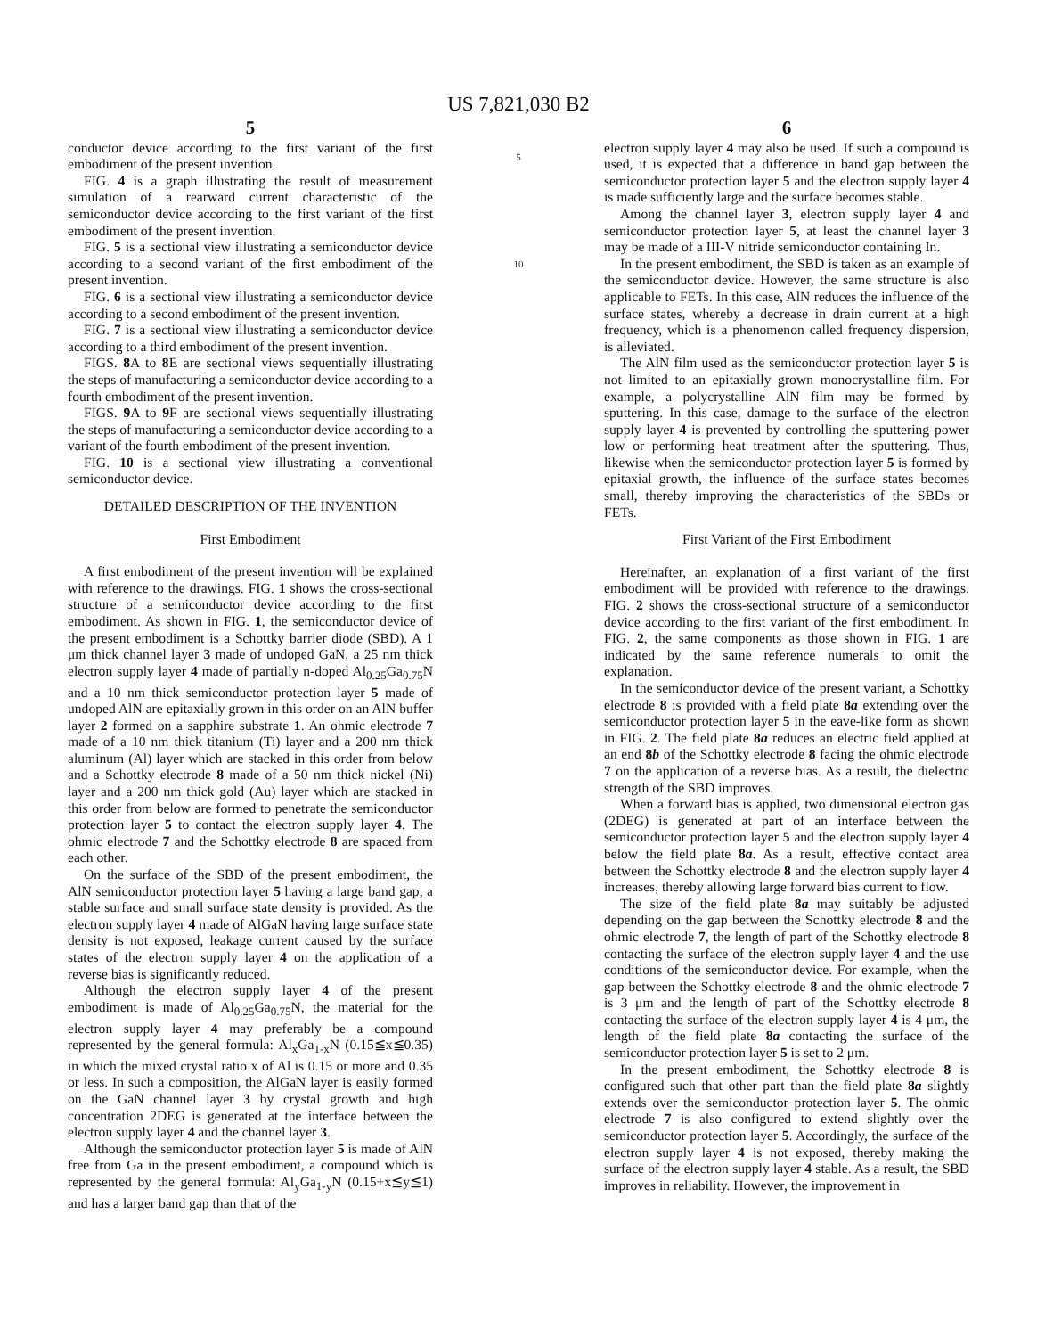US 7,821,030 B2
5
conductor device according to the first variant of the first embodiment of the present invention.
FIG. 4 is a graph illustrating the result of measurement simulation of a rearward current characteristic of the semiconductor device according to the first variant of the first embodiment of the present invention.
FIG. 5 is a sectional view illustrating a semiconductor device according to a second variant of the first embodiment of the present invention.
FIG. 6 is a sectional view illustrating a semiconductor device according to a second embodiment of the present invention.
FIG. 7 is a sectional view illustrating a semiconductor device according to a third embodiment of the present invention.
FIGS. 8 A to 8 E are sectional views sequentially illustrating the steps of manufacturing a semiconductor device according to a fourth embodiment of the present invention.
FIGS. 9 A to 9 F are sectional views sequentially illustrating the steps of manufacturing a semiconductor device according to a variant of the fourth embodiment of the present invention.
FIG. 10 is a sectional view illustrating a conventional semiconductor device.
DETAILED DESCRIPTION OF THE INVENTION
First Embodiment
A first embodiment of the present invention will be explained with reference to the drawings. FIG. 1 shows the cross-sectional structure of a semiconductor device according to the first embodiment. As shown in FIG. 1, the semiconductor device of the present embodiment is a Schottky barrier diode (SBD). A 1 μm thick channel layer 3 made of undoped GaN, a 25 nm thick electron supply layer 4 made of partially n-doped Al<sub>0.25</sub>Ga<sub>0.75</sub>N and a 10 nm thick semiconductor protection layer 5 made of undoped AlN are epitaxially grown in this order on an AlN buffer layer 2 formed on a sapphire substrate 1. An ohmic electrode 7 made of a 10 nm thick titanium (Ti) layer and a 200 nm thick aluminum (Al) layer which are stacked in this order from below and a Schottky electrode 8 made of a 50 nm thick nickel (Ni) layer and a 200 nm thick gold (Au) layer which are stacked in this order from below are formed to penetrate the semiconductor protection layer 5 to contact the electron supply layer 4. The ohmic electrode 7 and the Schottky electrode 8 are spaced from each other.
On the surface of the SBD of the present embodiment, the AlN semiconductor protection layer 5 having a large band gap, a stable surface and small surface state density is provided. As the electron supply layer 4 made of AlGaN having large surface state density is not exposed, leakage current caused by the surface states of the electron supply layer 4 on the application of a reverse bias is significantly reduced.
Although the electron supply layer 4 of the present embodiment is made of Al<sub>0.25</sub>Ga<sub>0.75</sub>N, the material for the electron supply layer 4 may preferably be a compound represented by the general formula: Al<sub>x</sub>Ga<sub>1-x</sub>N (0.15≦x≦0.35) in which the mixed crystal ratio x of Al is 0.15 or more and 0.35 or less. In such a composition, the AlGaN layer is easily formed on the GaN channel layer 3 by crystal growth and high concentration 2DEG is generated at the interface between the electron supply layer 4 and the channel layer 3.
Although the semiconductor protection layer 5 is made of AlN free from Ga in the present embodiment, a compound which is represented by the general formula: Al<sub>y</sub>Ga<sub>1-y</sub>N (0.15+x≦y≦1) and has a larger band gap than that of the
5
10
6
electron supply layer 4 may also be used. If such a compound is used, it is expected that a difference in band gap between the semiconductor protection layer 5 and the electron supply layer 4 is made sufficiently large and the surface becomes stable.
Among the channel layer 3, electron supply layer 4 and semiconductor protection layer 5, at least the channel layer 3 may be made of a III-V nitride semiconductor containing In.
In the present embodiment, the SBD is taken as an example of the semiconductor device. However, the same structure is also applicable to FETs. In this case, AlN reduces the influence of the surface states, whereby a decrease in drain current at a high frequency, which is a phenomenon called frequency dispersion, is alleviated.
The AlN film used as the semiconductor protection layer 5 is not limited to an epitaxially grown monocrystalline film. For example, a polycrystalline AlN film may be formed by sputtering. In this case, damage to the surface of the electron supply layer 4 is prevented by controlling the sputtering power low or performing heat treatment after the sputtering. Thus, likewise when the semiconductor protection layer 5 is formed by epitaxial growth, the influence of the surface states becomes small, thereby improving the characteristics of the SBDs or FETs.
First Variant of the First Embodiment
Hereinafter, an explanation of a first variant of the first embodiment will be provided with reference to the drawings. FIG. 2 shows the cross-sectional structure of a semiconductor device according to the first variant of the first embodiment. In FIG. 2, the same components as those shown in FIG. 1 are indicated by the same reference numerals to omit the explanation.
In the semiconductor device of the present variant, a Schottky electrode 8 is provided with a field plate 8a extending over the semiconductor protection layer 5 in the eave-like form as shown in FIG. 2. The field plate 8a reduces an electric field applied at an end 8b of the Schottky electrode 8 facing the ohmic electrode 7 on the application of a reverse bias. As a result, the dielectric strength of the SBD improves.
When a forward bias is applied, two dimensional electron gas (2DEG) is generated at part of an interface between the semiconductor protection layer 5 and the electron supply layer 4 below the field plate 8a. As a result, effective contact area between the Schottky electrode 8 and the electron supply layer 4 increases, thereby allowing large forward bias current to flow.
The size of the field plate 8a may suitably be adjusted depending on the gap between the Schottky electrode 8 and the ohmic electrode 7, the length of part of the Schottky electrode 8 contacting the surface of the electron supply layer 4 and the use conditions of the semiconductor device. For example, when the gap between the Schottky electrode 8 and the ohmic electrode 7 is 3 μm and the length of part of the Schottky electrode 8 contacting the surface of the electron supply layer 4 is 4 μm, the length of the field plate 8a contacting the surface of the semiconductor protection layer 5 is set to 2 μm.
In the present embodiment, the Schottky electrode 8 is configured such that other part than the field plate 8a slightly extends over the semiconductor protection layer 5. The ohmic electrode 7 is also configured to extend slightly over the semiconductor protection layer 5. Accordingly, the surface of the electron supply layer 4 is not exposed, thereby making the surface of the electron supply layer 4 stable. As a result, the SBD improves in reliability. However, the improvement in